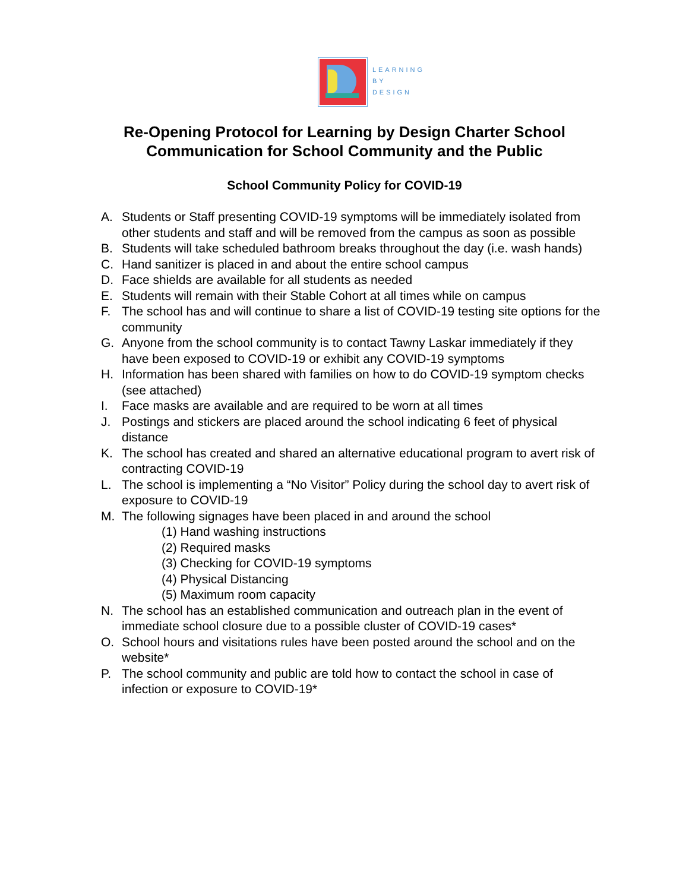LEARNING
BY
DESIGN
Re-Opening Protocol for Learning by Design Charter School
Communication for School Community and the Public
School Community Policy for COVID-19
A. Students or Staff presenting COVID-19 symptoms will be immediately isolated from other students and staff and will be removed from the campus as soon as possible
B. Students will take scheduled bathroom breaks throughout the day (i.e. wash hands)
C. Hand sanitizer is placed in and about the entire school campus
D. Face shields are available for all students as needed
E. Students will remain with their Stable Cohort at all times while on campus
F. The school has and will continue to share a list of COVID-19 testing site options for the community
G. Anyone from the school community is to contact Tawny Laskar immediately if they have been exposed to COVID-19 or exhibit any COVID-19 symptoms
H. Information has been shared with families on how to do COVID-19 symptom checks (see attached)
I. Face masks are available and are required to be worn at all times
J. Postings and stickers are placed around the school indicating 6 feet of physical distance
K. The school has created and shared an alternative educational program to avert risk of contracting COVID-19
L. The school is implementing a “No Visitor” Policy during the school day to avert risk of exposure to COVID-19
M. The following signages have been placed in and around the school
(1) Hand washing instructions
(2) Required masks
(3) Checking for COVID-19 symptoms
(4) Physical Distancing
(5) Maximum room capacity
N. The school has an established communication and outreach plan in the event of immediate school closure due to a possible cluster of COVID-19 cases*
O. School hours and visitations rules have been posted around the school and on the website*
P. The school community and public are told how to contact the school in case of infection or exposure to COVID-19*